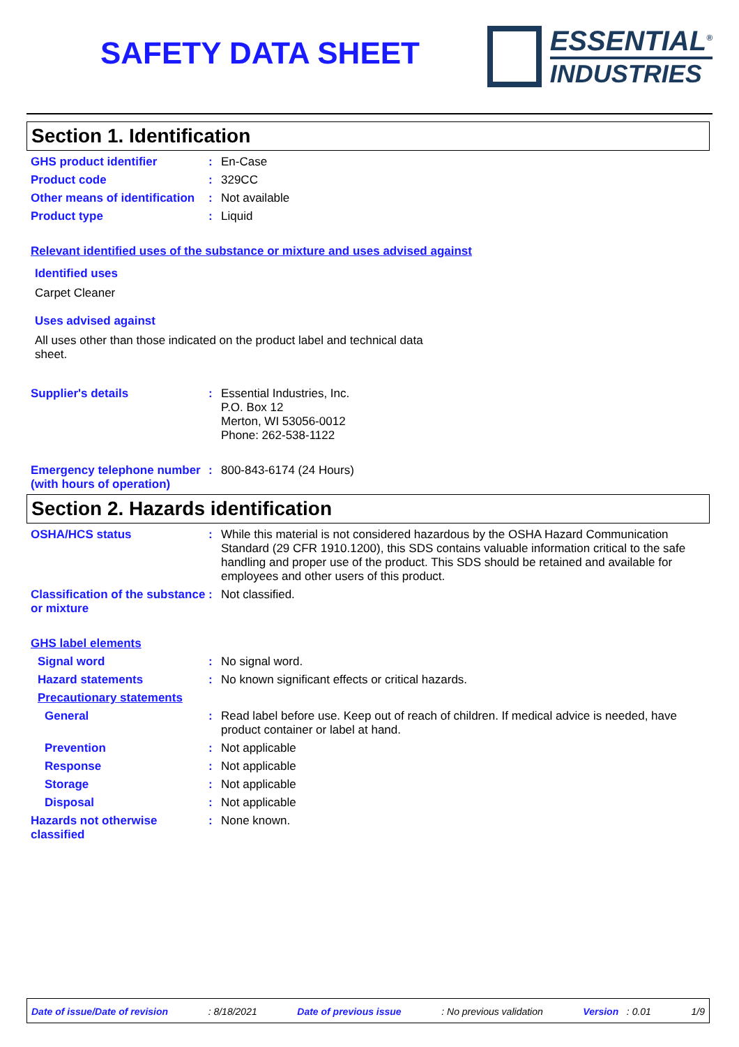SAFETY DATA SHEET
ESSENTIAL<sup>®</sup>
INDUSTRIES
Section 1. Identification
GHS product identifier : En-Case
Product code : 329CC
Other means of identification
: Not available
Product type : Liquid
Relevant identified uses of the substance or mixture and uses advised against
Identified uses
Carpet Cleaner
Uses advised against
All uses other than those indicated on the product label and technical data sheet.
Supplier's details : Essential Industries, Inc.
P.O. Box 12
Merton, WI 53056-0012
Phone: 262-538-1122
Emergency telephone number (with hours of operation)
: 800-843-6174 (24 Hours)
Section 2. Hazards identification
OSHA/HCS status : While this material is not considered hazardous by the OSHA Hazard Communication Standard (29 CFR 1910.1200), this SDS contains valuable information critical to the safe handling and proper use of the product. This SDS should be retained and available for employees and other users of this product.
Classification of the substance or mixture
: Not classified.
GHS label elements
Signal word : No signal word.
Hazard statements : No known significant effects or critical hazards.
Precautionary statements
General : Read label before use. Keep out of reach of children. If medical advice is needed, have product container or label at hand.
Prevention : Not applicable
Response : Not applicable
Storage : Not applicable
Disposal : Not applicable
Hazards not otherwise classified
: None known.
Date of issue/Date of revision: 8/18/2021 Date of previous issue: No previous validation Version : 0.01 1/9